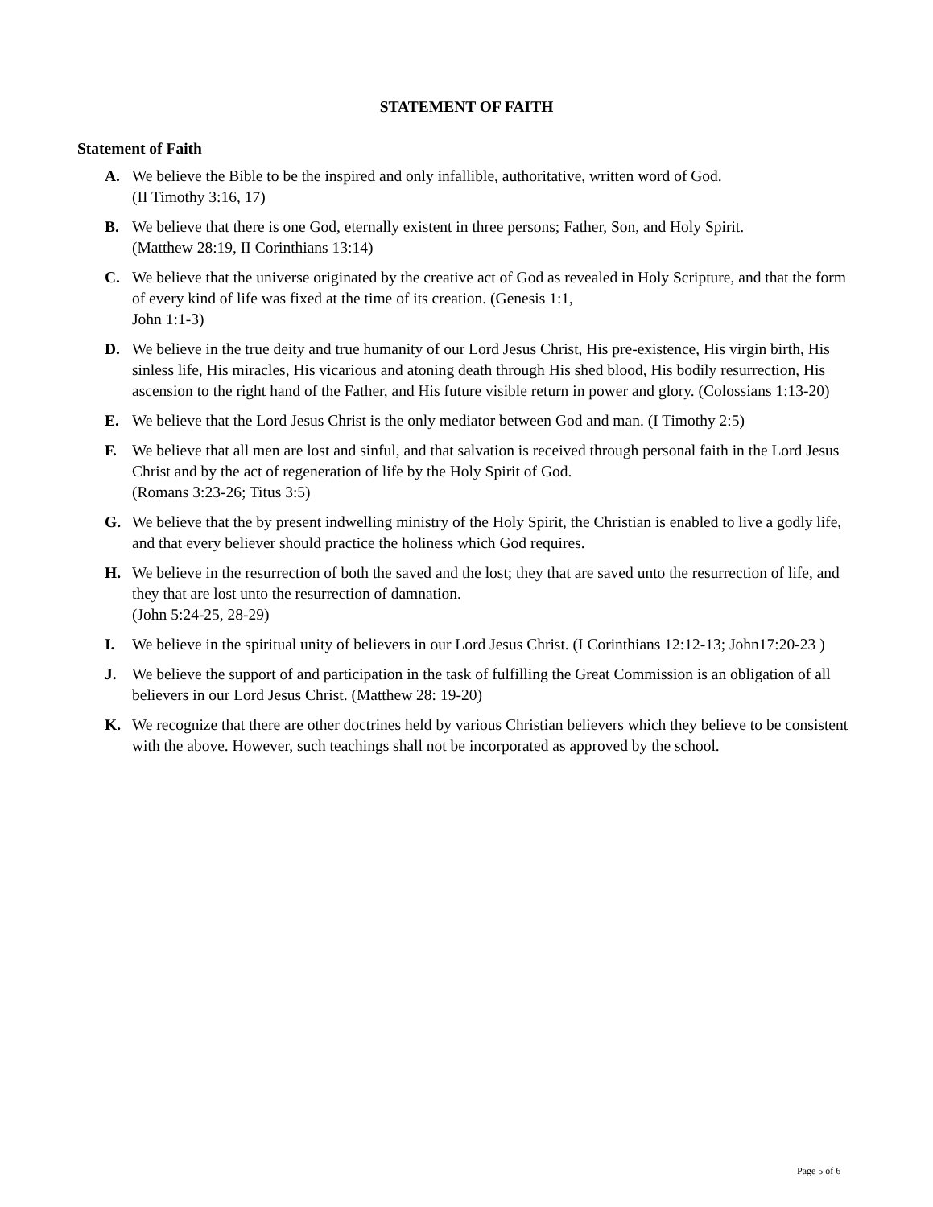STATEMENT OF FAITH
Statement of Faith
A. We believe the Bible to be the inspired and only infallible, authoritative, written word of God.
(II Timothy 3:16, 17)
B. We believe that there is one God, eternally existent in three persons; Father, Son, and Holy Spirit.
(Matthew 28:19, II Corinthians 13:14)
C. We believe that the universe originated by the creative act of God as revealed in Holy Scripture, and that the form of every kind of life was fixed at the time of its creation. (Genesis 1:1,
John 1:1-3)
D. We believe in the true deity and true humanity of our Lord Jesus Christ, His pre-existence, His virgin birth, His sinless life, His miracles, His vicarious and atoning death through His shed blood, His bodily resurrection, His ascension to the right hand of the Father, and His future visible return in power and glory. (Colossians 1:13-20)
E. We believe that the Lord Jesus Christ is the only mediator between God and man. (I Timothy 2:5)
F. We believe that all men are lost and sinful, and that salvation is received through personal faith in the Lord Jesus Christ and by the act of regeneration of life by the Holy Spirit of God.
(Romans 3:23-26; Titus 3:5)
G. We believe that the by present indwelling ministry of the Holy Spirit, the Christian is enabled to live a godly life, and that every believer should practice the holiness which God requires.
H. We believe in the resurrection of both the saved and the lost; they that are saved unto the resurrection of life, and they that are lost unto the resurrection of damnation.
(John 5:24-25, 28-29)
I. We believe in the spiritual unity of believers in our Lord Jesus Christ. (I Corinthians 12:12-13; John17:20-23 )
J. We believe the support of and participation in the task of fulfilling the Great Commission is an obligation of all believers in our Lord Jesus Christ. (Matthew 28: 19-20)
K. We recognize that there are other doctrines held by various Christian believers which they believe to be consistent with the above. However, such teachings shall not be incorporated as approved by the school.
Page 5 of 6